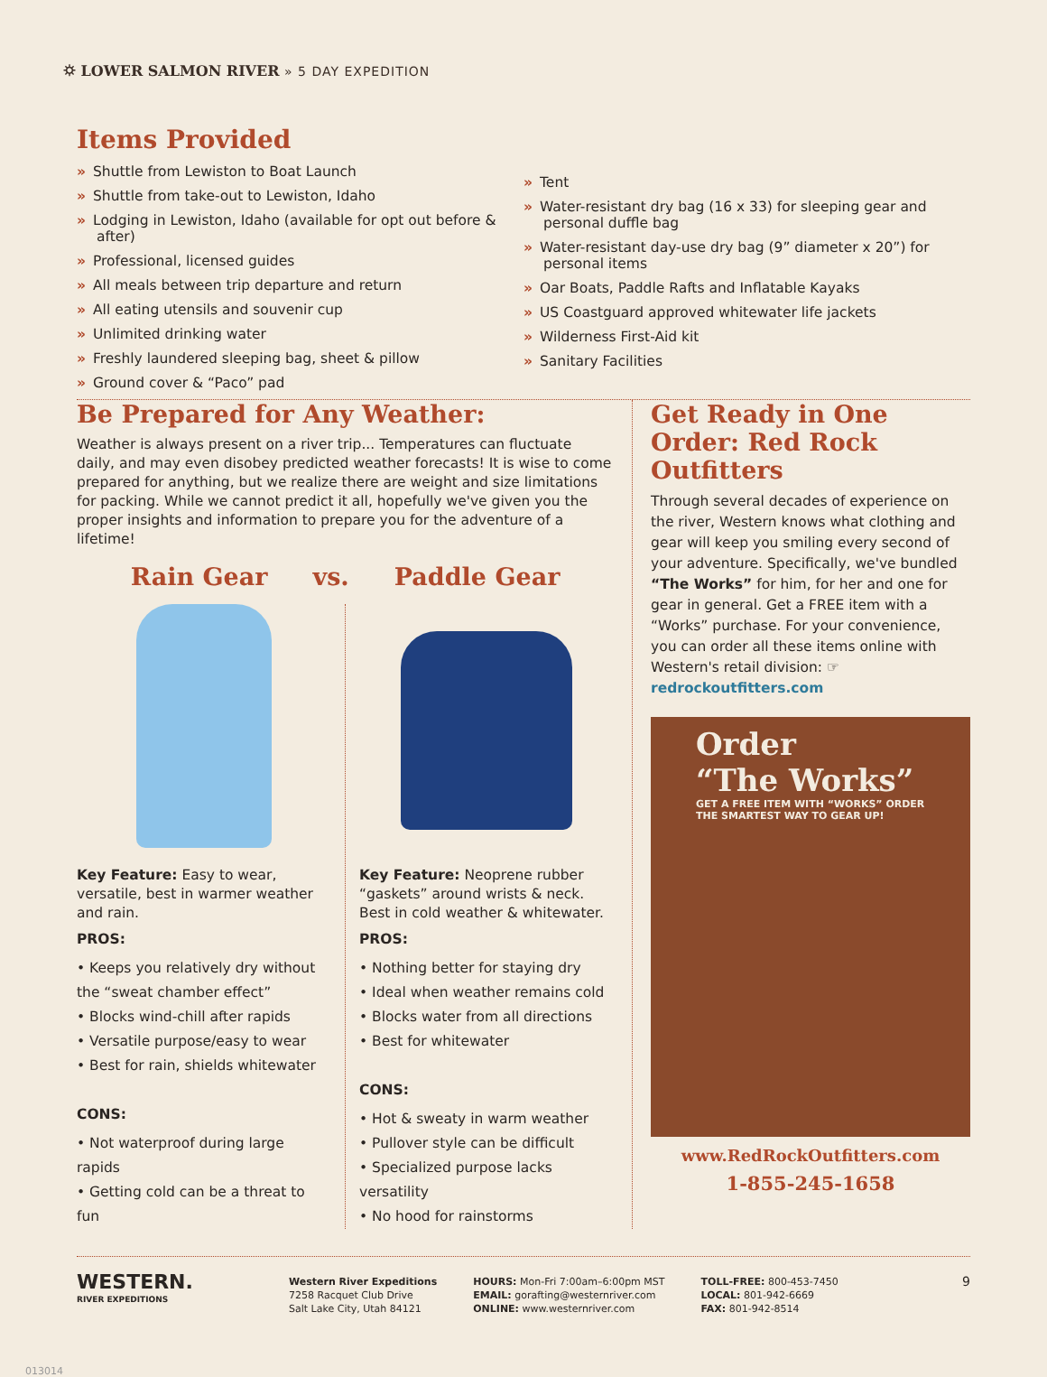⛭ LOWER SALMON RIVER » 5 DAY EXPEDITION
Items Provided
» Shuttle from Lewiston to Boat Launch
» Shuttle from take-out to Lewiston, Idaho
» Lodging in Lewiston, Idaho (available for opt out before & after)
» Professional, licensed guides
» All meals between trip departure and return
» All eating utensils and souvenir cup
» Unlimited drinking water
» Freshly laundered sleeping bag, sheet & pillow
» Ground cover & “Paco” pad
» Tent
» Water-resistant dry bag (16 x 33) for sleeping gear and personal duffle bag
» Water-resistant day-use dry bag (9” diameter x 20”) for personal items
» Oar Boats, Paddle Rafts and Inflatable Kayaks
» US Coastguard approved whitewater life jackets
» Wilderness First-Aid kit
» Sanitary Facilities
Be Prepared for Any Weather:
Weather is always present on a river trip... Temperatures can fluctuate daily, and may even disobey predicted weather forecasts! It is wise to come prepared for anything, but we realize there are weight and size limitations for packing. While we cannot predict it all, hopefully we've given you the proper insights and information to prepare you for the adventure of a lifetime!
Rain Gear vs. Paddle Gear
Key Feature: Easy to wear, versatile, best in warmer weather and rain.
PROS:
• Keeps you relatively dry without the “sweat chamber effect”
• Blocks wind-chill after rapids
• Versatile purpose/easy to wear
• Best for rain, shields whitewater
CONS:
• Not waterproof during large rapids
• Getting cold can be a threat to fun
Key Feature: Neoprene rubber “gaskets” around wrists & neck. Best in cold weather & whitewater.
PROS:
• Nothing better for staying dry
• Ideal when weather remains cold
• Blocks water from all directions
• Best for whitewater
CONS:
• Hot & sweaty in warm weather
• Pullover style can be difficult
• Specialized purpose lacks versatility
• No hood for rainstorms
Get Ready in One Order: Red Rock Outfitters
Through several decades of experience on the river, Western knows what clothing and gear will keep you smiling every second of your adventure. Specifically, we've bundled “The Works” for him, for her and one for gear in general. Get a FREE item with a “Works” purchase. For your convenience, you can order all these items online with Western's retail division: ☞ redrockoutfitters.com
Order
“The Works”
GET A FREE ITEM WITH “WORKS” ORDER
THE SMARTEST WAY TO GEAR UP!
www.RedRockOutfitters.com
1-855-245-1658
WESTERN.
RIVER EXPEDITIONS
Western River Expeditions
7258 Racquet Club Drive
Salt Lake City, Utah 84121
HOURS: Mon-Fri 7:00am–6:00pm MST
EMAIL: gorafting@westernriver.com
ONLINE: www.westernriver.com
TOLL-FREE: 800-453-7450
LOCAL: 801-942-6669
FAX: 801-942-8514
9
013014